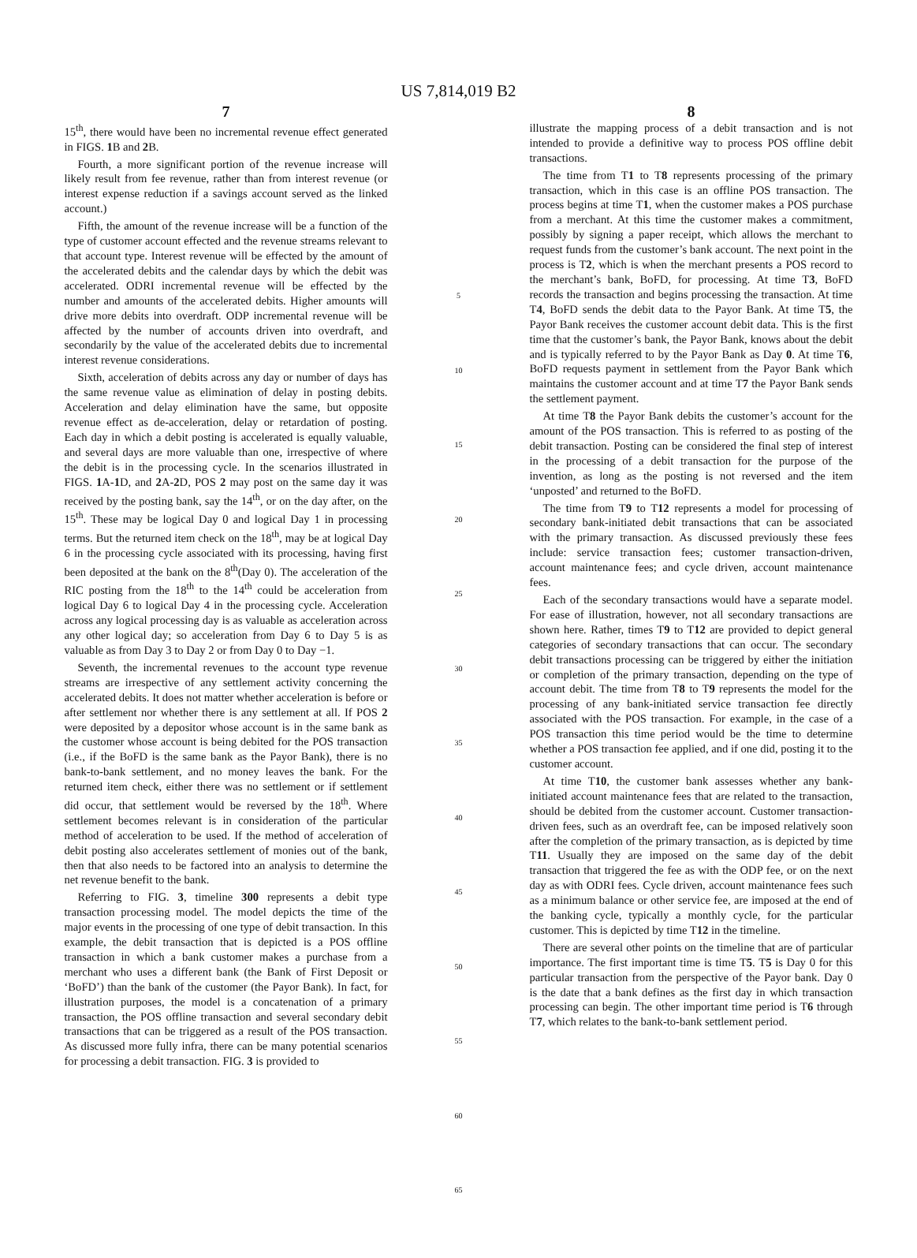US 7,814,019 B2
7
15<sup>th</sup>, there would have been no incremental revenue effect generated in FIGS. 1 B and 2 B.
Fourth, a more significant portion of the revenue increase will likely result from fee revenue, rather than from interest revenue (or interest expense reduction if a savings account served as the linked account.)
Fifth, the amount of the revenue increase will be a function of the type of customer account effected and the revenue streams relevant to that account type. Interest revenue will be effected by the amount of the accelerated debits and the calendar days by which the debit was accelerated. ODRI incremental revenue will be effected by the number and amounts of the accelerated debits. Higher amounts will drive more debits into overdraft. ODP incremental revenue will be affected by the number of accounts driven into overdraft, and secondarily by the value of the accelerated debits due to incremental interest revenue considerations.
Sixth, acceleration of debits across any day or number of days has the same revenue value as elimination of delay in posting debits. Acceleration and delay elimination have the same, but opposite revenue effect as de-acceleration, delay or retardation of posting. Each day in which a debit posting is accelerated is equally valuable, and several days are more valuable than one, irrespective of where the debit is in the processing cycle. In the scenarios illustrated in FIGS. 1 A-1 D, and 2 A-2 D, POS 2 may post on the same day it was received by the posting bank, say the 14<sup>th</sup>, or on the day after, on the 15<sup>th</sup>. These may be logical Day 0 and logical Day 1 in processing terms. But the returned item check on the 18<sup>th</sup>, may be at logical Day 6 in the processing cycle associated with its processing, having first been deposited at the bank on the 8<sup>th</sup>(Day 0). The acceleration of the RIC posting from the 18<sup>th</sup> to the 14<sup>th</sup> could be acceleration from logical Day 6 to logical Day 4 in the processing cycle. Acceleration across any logical processing day is as valuable as acceleration across any other logical day; so acceleration from Day 6 to Day 5 is as valuable as from Day 3 to Day 2 or from Day 0 to Day −1.
Seventh, the incremental revenues to the account type revenue streams are irrespective of any settlement activity concerning the accelerated debits. It does not matter whether acceleration is before or after settlement nor whether there is any settlement at all. If POS 2 were deposited by a depositor whose account is in the same bank as the customer whose account is being debited for the POS transaction (i.e., if the BoFD is the same bank as the Payor Bank), there is no bank-to-bank settlement, and no money leaves the bank. For the returned item check, either there was no settlement or if settlement did occur, that settlement would be reversed by the 18<sup>th</sup>. Where settlement becomes relevant is in consideration of the particular method of acceleration to be used. If the method of acceleration of debit posting also accelerates settlement of monies out of the bank, then that also needs to be factored into an analysis to determine the net revenue benefit to the bank.
Referring to FIG. 3, timeline 300 represents a debit type transaction processing model. The model depicts the time of the major events in the processing of one type of debit transaction. In this example, the debit transaction that is depicted is a POS offline transaction in which a bank customer makes a purchase from a merchant who uses a different bank (the Bank of First Deposit or ‘BoFD’) than the bank of the customer (the Payor Bank). In fact, for illustration purposes, the model is a concatenation of a primary transaction, the POS offline transaction and several secondary debit transactions that can be triggered as a result of the POS transaction. As discussed more fully infra, there can be many potential scenarios for processing a debit transaction. FIG. 3 is provided to
5
10
15
20
25
30
35
40
45
50
55
60
65
8
illustrate the mapping process of a debit transaction and is not intended to provide a definitive way to process POS offline debit transactions.
The time from T1 to T8 represents processing of the primary transaction, which in this case is an offline POS transaction. The process begins at time T1, when the customer makes a POS purchase from a merchant. At this time the customer makes a commitment, possibly by signing a paper receipt, which allows the merchant to request funds from the customer’s bank account. The next point in the process is T2, which is when the merchant presents a POS record to the merchant’s bank, BoFD, for processing. At time T3, BoFD records the transaction and begins processing the transaction. At time T4, BoFD sends the debit data to the Payor Bank. At time T5, the Payor Bank receives the customer account debit data. This is the first time that the customer’s bank, the Payor Bank, knows about the debit and is typically referred to by the Payor Bank as Day 0. At time T6, BoFD requests payment in settlement from the Payor Bank which maintains the customer account and at time T7 the Payor Bank sends the settlement payment.
At time T8 the Payor Bank debits the customer’s account for the amount of the POS transaction. This is referred to as posting of the debit transaction. Posting can be considered the final step of interest in the processing of a debit transaction for the purpose of the invention, as long as the posting is not reversed and the item ‘unposted’ and returned to the BoFD.
The time from T9 to T12 represents a model for processing of secondary bank-initiated debit transactions that can be associated with the primary transaction. As discussed previously these fees include: service transaction fees; customer transaction-driven, account maintenance fees; and cycle driven, account maintenance fees.
Each of the secondary transactions would have a separate model. For ease of illustration, however, not all secondary transactions are shown here. Rather, times T9 to T12 are provided to depict general categories of secondary transactions that can occur. The secondary debit transactions processing can be triggered by either the initiation or completion of the primary transaction, depending on the type of account debit. The time from T8 to T9 represents the model for the processing of any bank-initiated service transaction fee directly associated with the POS transaction. For example, in the case of a POS transaction this time period would be the time to determine whether a POS transaction fee applied, and if one did, posting it to the customer account.
At time T10, the customer bank assesses whether any bank-initiated account maintenance fees that are related to the transaction, should be debited from the customer account. Customer transaction-driven fees, such as an overdraft fee, can be imposed relatively soon after the completion of the primary transaction, as is depicted by time T11. Usually they are imposed on the same day of the debit transaction that triggered the fee as with the ODP fee, or on the next day as with ODRI fees. Cycle driven, account maintenance fees such as a minimum balance or other service fee, are imposed at the end of the banking cycle, typically a monthly cycle, for the particular customer. This is depicted by time T12 in the timeline.
There are several other points on the timeline that are of particular importance. The first important time is time T5. T5 is Day 0 for this particular transaction from the perspective of the Payor bank. Day 0 is the date that a bank defines as the first day in which transaction processing can begin. The other important time period is T6 through T7, which relates to the bank-to-bank settlement period.